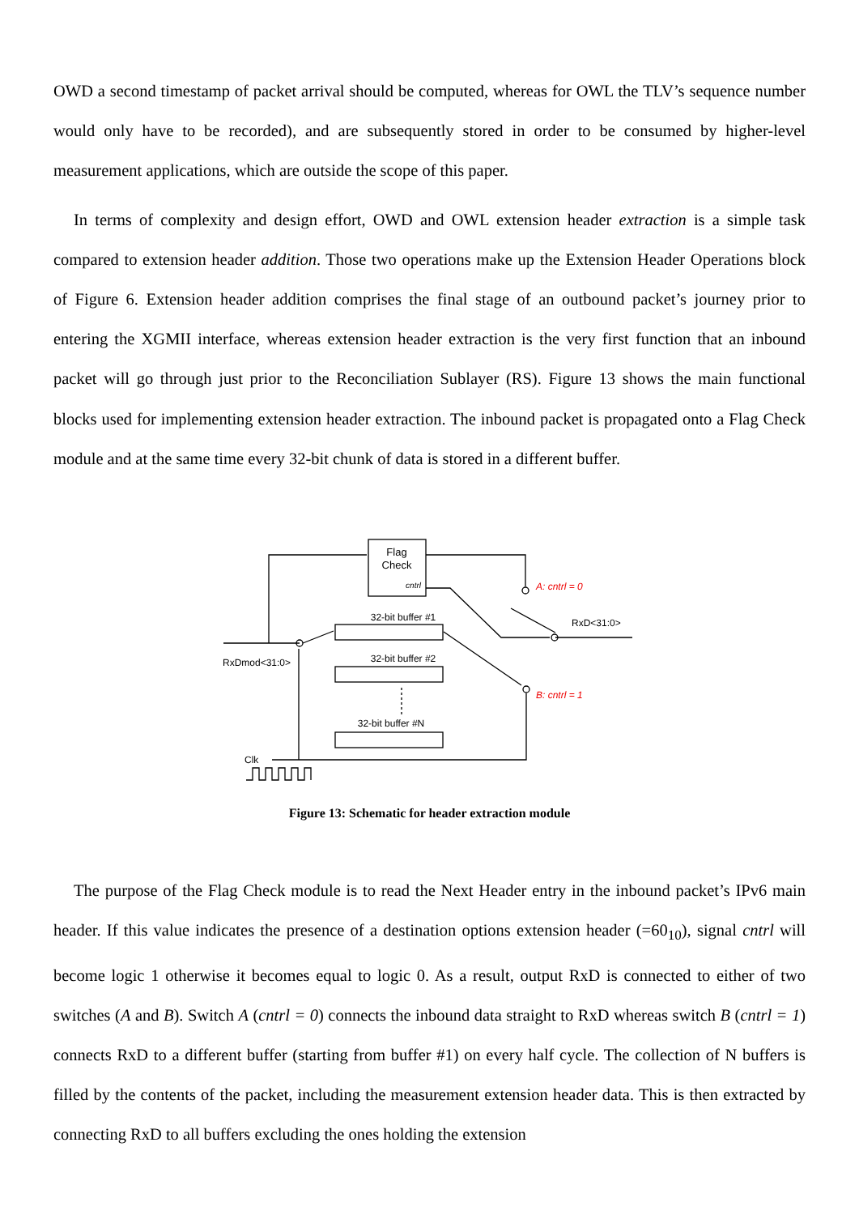OWD a second timestamp of packet arrival should be computed, whereas for OWL the TLV’s sequence number would only have to be recorded), and are subsequently stored in order to be consumed by higher-level measurement applications, which are outside the scope of this paper.
In terms of complexity and design effort, OWD and OWL extension header extraction is a simple task compared to extension header addition. Those two operations make up the Extension Header Operations block of Figure 6. Extension header addition comprises the final stage of an outbound packet’s journey prior to entering the XGMII interface, whereas extension header extraction is the very first function that an inbound packet will go through just prior to the Reconciliation Sublayer (RS). Figure 13 shows the main functional blocks used for implementing extension header extraction. The inbound packet is propagated onto a Flag Check module and at the same time every 32-bit chunk of data is stored in a different buffer.
Flag
Check
cntrl
32-bit buffer #1
32-bit buffer #2
32-bit buffer #N
A: cntrl = 0
B: cntrl = 1
RxD<31:0>
RxDmod<31:0>
Clk
Figure 13: Schematic for header extraction module
The purpose of the Flag Check module is to read the Next Header entry in the inbound packet’s IPv6 main header. If this value indicates the presence of a destination options extension header (=60<sub>10</sub>), signal cntrl will become logic 1 otherwise it becomes equal to logic 0. As a result, output RxD is connected to either of two switches (A and B). Switch A (cntrl = 0) connects the inbound data straight to RxD whereas switch B (cntrl = 1) connects RxD to a different buffer (starting from buffer #1) on every half cycle. The collection of N buffers is filled by the contents of the packet, including the measurement extension header data. This is then extracted by connecting RxD to all buffers excluding the ones holding the extension